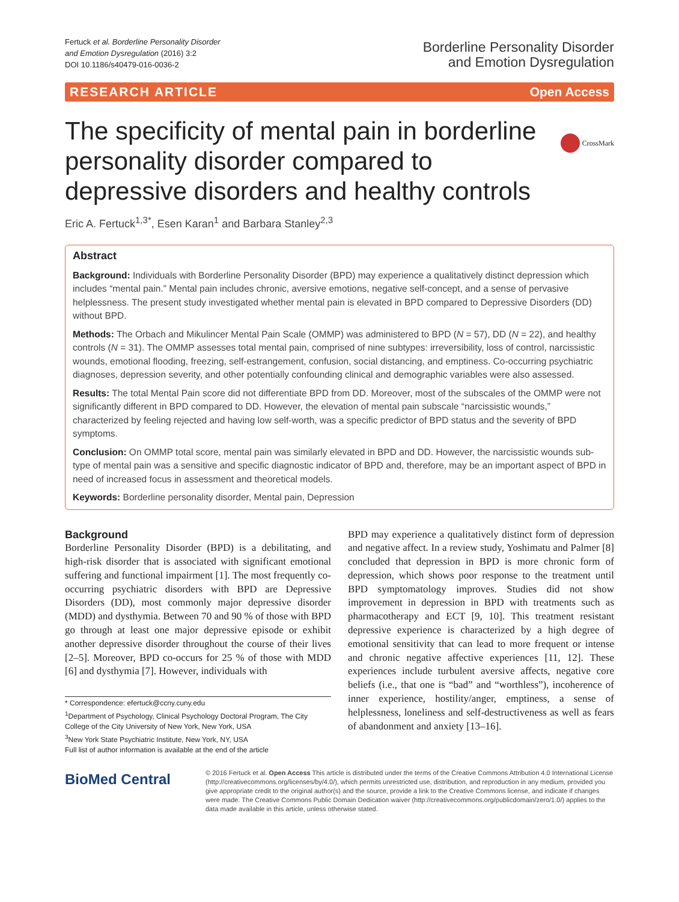Fertuck et al. Borderline Personality Disorder
and Emotion Dysregulation (2016) 3:2
DOI 10.1186/s40479-016-0036-2
Borderline Personality Disorder
and Emotion Dysregulation
RESEARCH ARTICLE Open Access
CrossMark
The specificity of mental pain in borderline personality disorder compared to depressive disorders and healthy controls
Eric A. Fertuck<sup>1,3*</sup>, Esen Karan<sup>1</sup> and Barbara Stanley<sup>2,3</sup>
Abstract
Background: Individuals with Borderline Personality Disorder (BPD) may experience a qualitatively distinct depression which includes “mental pain.” Mental pain includes chronic, aversive emotions, negative self-concept, and a sense of pervasive helplessness. The present study investigated whether mental pain is elevated in BPD compared to Depressive Disorders (DD) without BPD.
Methods: The Orbach and Mikulincer Mental Pain Scale (OMMP) was administered to BPD (N = 57), DD (N = 22), and healthy controls (N = 31). The OMMP assesses total mental pain, comprised of nine subtypes: irreversibility, loss of control, narcissistic wounds, emotional flooding, freezing, self-estrangement, confusion, social distancing, and emptiness. Co-occurring psychiatric diagnoses, depression severity, and other potentially confounding clinical and demographic variables were also assessed.
Results: The total Mental Pain score did not differentiate BPD from DD. Moreover, most of the subscales of the OMMP were not significantly different in BPD compared to DD. However, the elevation of mental pain subscale “narcissistic wounds,” characterized by feeling rejected and having low self-worth, was a specific predictor of BPD status and the severity of BPD symptoms.
Conclusion: On OMMP total score, mental pain was similarly elevated in BPD and DD. However, the narcissistic wounds sub-type of mental pain was a sensitive and specific diagnostic indicator of BPD and, therefore, may be an important aspect of BPD in need of increased focus in assessment and theoretical models.
Keywords: Borderline personality disorder, Mental pain, Depression
Background
Borderline Personality Disorder (BPD) is a debilitating, and high-risk disorder that is associated with significant emotional suffering and functional impairment [1]. The most frequently co-occurring psychiatric disorders with BPD are Depressive Disorders (DD), most commonly major depressive disorder (MDD) and dysthymia. Between 70 and 90 % of those with BPD go through at least one major depressive episode or exhibit another depressive disorder throughout the course of their lives [2–5]. Moreover, BPD co-occurs for 25 % of those with MDD [6] and dysthymia [7]. However, individuals with
* Correspondence: efertuck@ccny.cuny.edu
<sup>1</sup> Department of Psychology, Clinical Psychology Doctoral Program, The City College of the City University of New York, New York, USA
<sup>3</sup> New York State Psychiatric Institute, New York, NY, USA
Full list of author information is available at the end of the article
BPD may experience a qualitatively distinct form of depression and negative affect. In a review study, Yoshimatu and Palmer [8] concluded that depression in BPD is more chronic form of depression, which shows poor response to the treatment until BPD symptomatology improves. Studies did not show improvement in depression in BPD with treatments such as pharmacotherapy and ECT [9, 10]. This treatment resistant depressive experience is characterized by a high degree of emotional sensitivity that can lead to more frequent or intense and chronic negative affective experiences [11, 12]. These experiences include turbulent aversive affects, negative core beliefs (i.e., that one is “bad” and “worthless”), incoherence of inner experience, hostility/anger, emptiness, a sense of helplessness, loneliness and self-destructiveness as well as fears of abandonment and anxiety [13–16].
BioMed Central
© 2016 Fertuck et al. Open Access This article is distributed under the terms of the Creative Commons Attribution 4.0 International License (http://creativecommons.org/licenses/by/4.0/), which permits unrestricted use, distribution, and reproduction in any medium, provided you give appropriate credit to the original author(s) and the source, provide a link to the Creative Commons license, and indicate if changes were made. The Creative Commons Public Domain Dedication waiver (http://creativecommons.org/publicdomain/zero/1.0/) applies to the data made available in this article, unless otherwise stated.